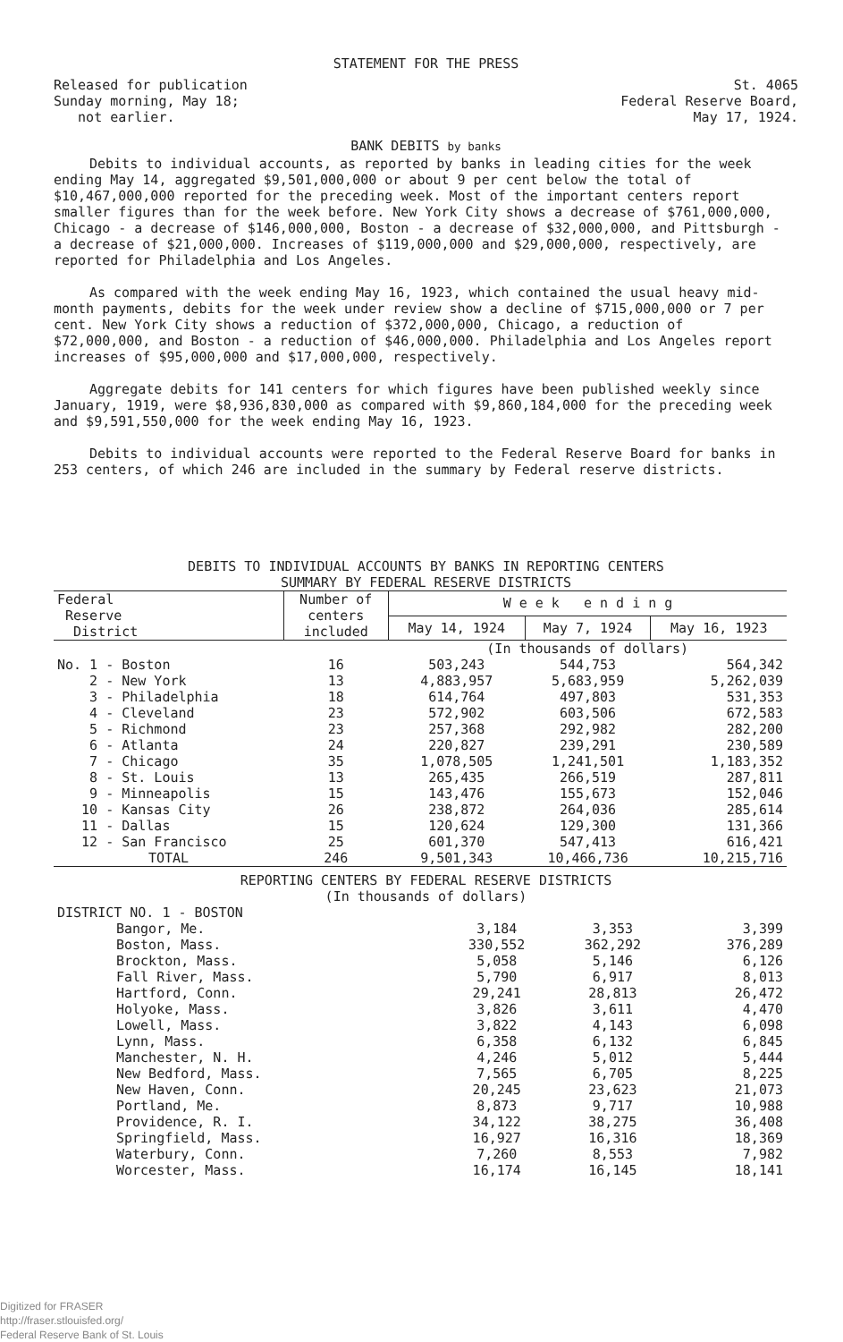STATEMENT FOR THE PRESS
Released for publication
Sunday morning, May 18;
not earlier.
St. 4065
Federal Reserve Board,
May 17, 1924.
BANK DEBITS by banks
Debits to individual accounts, as reported by banks in leading cities for the week ending May 14, aggregated $9,501,000,000 or about 9 per cent below the total of $10,467,000,000 reported for the preceding week. Most of the important centers report smaller figures than for the week before. New York City shows a decrease of $761,000,000, Chicago - a decrease of $146,000,000, Boston - a decrease of $32,000,000, and Pittsburgh - a decrease of $21,000,000. Increases of $119,000,000 and $29,000,000, respectively, are reported for Philadelphia and Los Angeles.
As compared with the week ending May 16, 1923, which contained the usual heavy mid-month payments, debits for the week under review show a decline of $715,000,000 or 7 per cent. New York City shows a reduction of $372,000,000, Chicago, a reduction of $72,000,000, and Boston - a reduction of $46,000,000. Philadelphia and Los Angeles report increases of $95,000,000 and $17,000,000, respectively.
Aggregate debits for 141 centers for which figures have been published weekly since January, 1919, were $8,936,830,000 as compared with $9,860,184,000 for the preceding week and $9,591,550,000 for the week ending May 16, 1923.
Debits to individual accounts were reported to the Federal Reserve Board for banks in 253 centers, of which 246 are included in the summary by Federal reserve districts.
DEBITS TO INDIVIDUAL ACCOUNTS BY BANKS IN REPORTING CENTERS
SUMMARY BY FEDERAL RESERVE DISTRICTS
| Federal Reserve District | Number of centers included | W e e k e n d i n g | | |
| --- | --- | --- | --- | --- |
| | | May 14, 1924 | May 7, 1924 | May 16, 1923 |
| | | (In thousands of dollars) | | |
| No. 1 - Boston | 16 | 503,243 | 544,753 | 564,342 |
| 2 - New York | 13 | 4,883,957 | 5,683,959 | 5,262,039 |
| 3 - Philadelphia | 18 | 614,764 | 497,803 | 531,353 |
| 4 - Cleveland | 23 | 572,902 | 603,506 | 672,583 |
| 5 - Richmond | 23 | 257,368 | 292,982 | 282,200 |
| 6 - Atlanta | 24 | 220,827 | 239,291 | 230,589 |
| 7 - Chicago | 35 | 1,078,505 | 1,241,501 | 1,183,352 |
| 8 - St. Louis | 13 | 265,435 | 266,519 | 287,811 |
| 9 - Minneapolis | 15 | 143,476 | 155,673 | 152,046 |
| 10 - Kansas City | 26 | 238,872 | 264,036 | 285,614 |
| 11 - Dallas | 15 | 120,624 | 129,300 | 131,366 |
| 12 - San Francisco | 25 | 601,370 | 547,413 | 616,421 |
| TOTAL | 246 | 9,501,343 | 10,466,736 | 10,215,716 |
REPORTING CENTERS BY FEDERAL RESERVE DISTRICTS
(In thousands of dollars)
| DISTRICT NO. 1 - BOSTON | | | |
| Bangor, Me. | 3,184 | 3,353 | 3,399 |
| Boston, Mass. | 330,552 | 362,292 | 376,289 |
| Brockton, Mass. | 5,058 | 5,146 | 6,126 |
| Fall River, Mass. | 5,790 | 6,917 | 8,013 |
| Hartford, Conn. | 29,241 | 28,813 | 26,472 |
| Holyoke, Mass. | 3,826 | 3,611 | 4,470 |
| Lowell, Mass. | 3,822 | 4,143 | 6,098 |
| Lynn, Mass. | 6,358 | 6,132 | 6,845 |
| Manchester, N. H. | 4,246 | 5,012 | 5,444 |
| New Bedford, Mass. | 7,565 | 6,705 | 8,225 |
| New Haven, Conn. | 20,245 | 23,623 | 21,073 |
| Portland, Me. | 8,873 | 9,717 | 10,988 |
| Providence, R. I. | 34,122 | 38,275 | 36,408 |
| Springfield, Mass. | 16,927 | 16,316 | 18,369 |
| Waterbury, Conn. | 7,260 | 8,553 | 7,982 |
| Worcester, Mass. | 16,174 | 16,145 | 18,141 |
Digitized for FRASER
http://fraser.stlouisfed.org/
Federal Reserve Bank of St. Louis